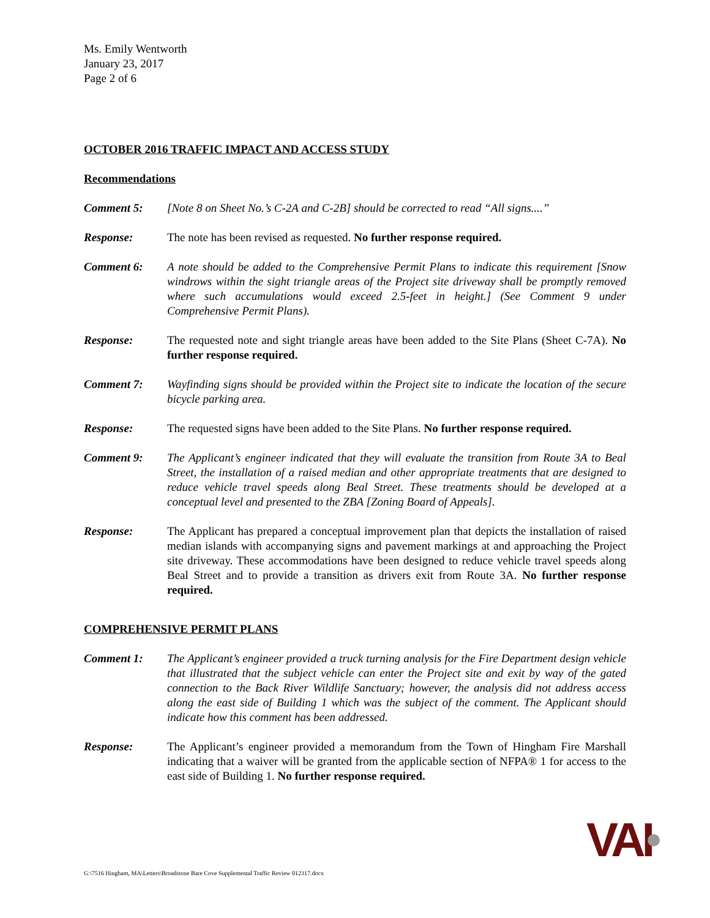Ms. Emily Wentworth
January 23, 2017
Page 2 of 6
OCTOBER 2016 TRAFFIC IMPACT AND ACCESS STUDY
Recommendations
Comment 5: [Note 8 on Sheet No.’s C-2A and C-2B] should be corrected to read “All signs....”
Response: The note has been revised as requested. No further response required.
Comment 6: A note should be added to the Comprehensive Permit Plans to indicate this requirement [Snow windrows within the sight triangle areas of the Project site driveway shall be promptly removed where such accumulations would exceed 2.5-feet in height.] (See Comment 9 under Comprehensive Permit Plans).
Response: The requested note and sight triangle areas have been added to the Site Plans (Sheet C-7A). No further response required.
Comment 7: Wayfinding signs should be provided within the Project site to indicate the location of the secure bicycle parking area.
Response: The requested signs have been added to the Site Plans. No further response required.
Comment 9: The Applicant’s engineer indicated that they will evaluate the transition from Route 3A to Beal Street, the installation of a raised median and other appropriate treatments that are designed to reduce vehicle travel speeds along Beal Street. These treatments should be developed at a conceptual level and presented to the ZBA [Zoning Board of Appeals].
Response: The Applicant has prepared a conceptual improvement plan that depicts the installation of raised median islands with accompanying signs and pavement markings at and approaching the Project site driveway. These accommodations have been designed to reduce vehicle travel speeds along Beal Street and to provide a transition as drivers exit from Route 3A. No further response required.
COMPREHENSIVE PERMIT PLANS
Comment 1: The Applicant’s engineer provided a truck turning analysis for the Fire Department design vehicle that illustrated that the subject vehicle can enter the Project site and exit by way of the gated connection to the Back River Wildlife Sanctuary; however, the analysis did not address access along the east side of Building 1 which was the subject of the comment. The Applicant should indicate how this comment has been addressed.
Response: The Applicant’s engineer provided a memorandum from the Town of Hingham Fire Marshall indicating that a waiver will be granted from the applicable section of NFPA® 1 for access to the east side of Building 1. No further response required.
G:\7516 Hingham, MA\Letters\Broadstone Bare Cove Supplemental Traffic Review 012317.docx
VAI